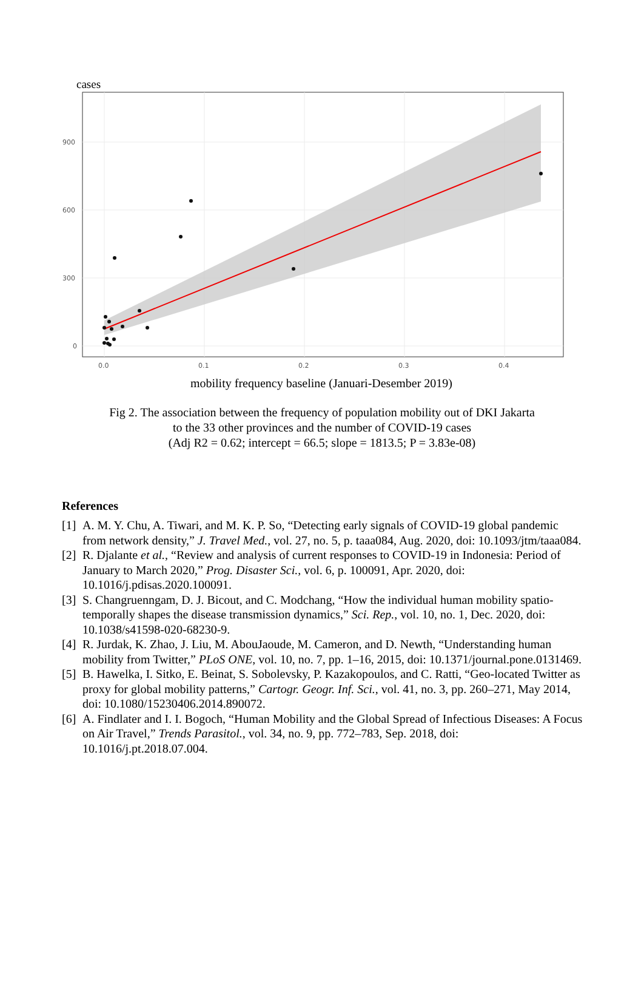cases
900
600
300
0
0.0
0.1
0.2
0.3
0.4
mobility frequency baseline (Januari-Desember 2019)
Fig 2. The association between the frequency of population mobility out of DKI Jakarta
to the 33 other provinces and the number of COVID-19 cases
(Adj R2 = 0.62; intercept = 66.5; slope = 1813.5; P = 3.83e-08)
References
[1] A. M. Y. Chu, A. Tiwari, and M. K. P. So, “Detecting early signals of COVID-19 global pandemic from network density,” J. Travel Med., vol. 27, no. 5, p. taaa084, Aug. 2020, doi: 10.1093/jtm/taaa084.
[2] R. Djalante et al., “Review and analysis of current responses to COVID-19 in Indonesia: Period of January to March 2020,” Prog. Disaster Sci., vol. 6, p. 100091, Apr. 2020, doi: 10.1016/j.pdisas.2020.100091.
[3] S. Changruenngam, D. J. Bicout, and C. Modchang, “How the individual human mobility spatio-temporally shapes the disease transmission dynamics,” Sci. Rep., vol. 10, no. 1, Dec. 2020, doi: 10.1038/s41598-020-68230-9.
[4] R. Jurdak, K. Zhao, J. Liu, M. AbouJaoude, M. Cameron, and D. Newth, “Understanding human mobility from Twitter,” PLoS ONE, vol. 10, no. 7, pp. 1–16, 2015, doi: 10.1371/journal.pone.0131469.
[5] B. Hawelka, I. Sitko, E. Beinat, S. Sobolevsky, P. Kazakopoulos, and C. Ratti, “Geo-located Twitter as proxy for global mobility patterns,” Cartogr. Geogr. Inf. Sci., vol. 41, no. 3, pp. 260–271, May 2014, doi: 10.1080/15230406.2014.890072.
[6] A. Findlater and I. I. Bogoch, “Human Mobility and the Global Spread of Infectious Diseases: A Focus on Air Travel,” Trends Parasitol., vol. 34, no. 9, pp. 772–783, Sep. 2018, doi: 10.1016/j.pt.2018.07.004.